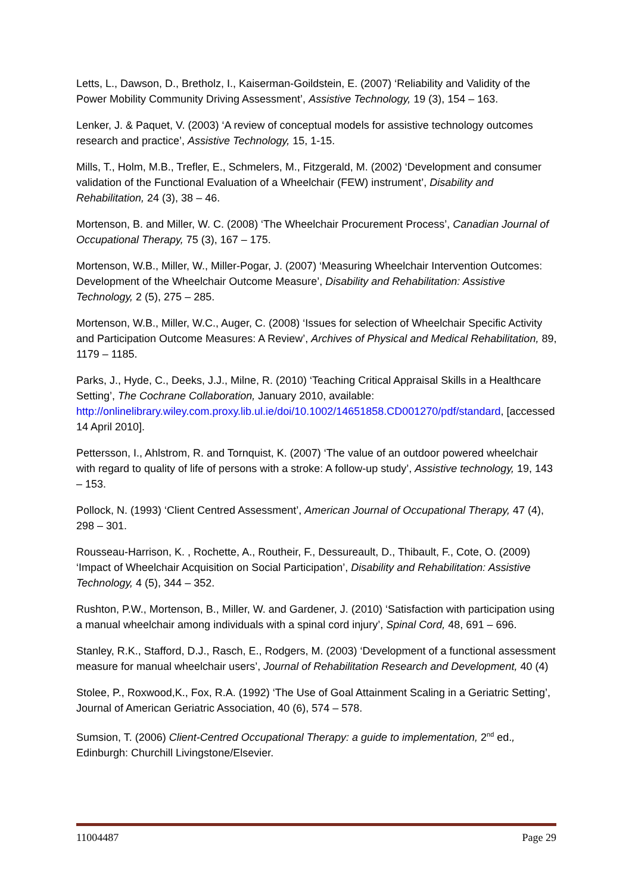Letts, L., Dawson, D., Bretholz, I., Kaiserman-Goildstein, E. (2007) ‘Reliability and Validity of the Power Mobility Community Driving Assessment’, Assistive Technology, 19 (3), 154 – 163.
Lenker, J. & Paquet, V. (2003) ‘A review of conceptual models for assistive technology outcomes research and practice’, Assistive Technology, 15, 1-15.
Mills, T., Holm, M.B., Trefler, E., Schmelers, M., Fitzgerald, M. (2002) ‘Development and consumer validation of the Functional Evaluation of a Wheelchair (FEW) instrument’, Disability and Rehabilitation, 24 (3), 38 – 46.
Mortenson, B. and Miller, W. C. (2008) ‘The Wheelchair Procurement Process’, Canadian Journal of Occupational Therapy, 75 (3), 167 – 175.
Mortenson, W.B., Miller, W., Miller-Pogar, J. (2007) ‘Measuring Wheelchair Intervention Outcomes: Development of the Wheelchair Outcome Measure’, Disability and Rehabilitation: Assistive Technology, 2 (5), 275 – 285.
Mortenson, W.B., Miller, W.C., Auger, C. (2008) ‘Issues for selection of Wheelchair Specific Activity and Participation Outcome Measures: A Review’, Archives of Physical and Medical Rehabilitation, 89, 1179 – 1185.
Parks, J., Hyde, C., Deeks, J.J., Milne, R. (2010) ‘Teaching Critical Appraisal Skills in a Healthcare Setting’, The Cochrane Collaboration, January 2010, available: http://onlinelibrary.wiley.com.proxy.lib.ul.ie/doi/10.1002/14651858.CD001270/pdf/standard, [accessed 14 April 2010].
Pettersson, I., Ahlstrom, R. and Tornquist, K. (2007) ‘The value of an outdoor powered wheelchair with regard to quality of life of persons with a stroke: A follow-up study’, Assistive technology, 19, 143 – 153.
Pollock, N. (1993) ‘Client Centred Assessment’, American Journal of Occupational Therapy, 47 (4), 298 – 301.
Rousseau-Harrison, K. , Rochette, A., Routheir, F., Dessureault, D., Thibault, F., Cote, O. (2009) ‘Impact of Wheelchair Acquisition on Social Participation’, Disability and Rehabilitation: Assistive Technology, 4 (5), 344 – 352.
Rushton, P.W., Mortenson, B., Miller, W. and Gardener, J. (2010) ‘Satisfaction with participation using a manual wheelchair among individuals with a spinal cord injury’, Spinal Cord, 48, 691 – 696.
Stanley, R.K., Stafford, D.J., Rasch, E., Rodgers, M. (2003) ‘Development of a functional assessment measure for manual wheelchair users’, Journal of Rehabilitation Research and Development, 40 (4)
Stolee, P., Roxwood,K., Fox, R.A. (1992) ‘The Use of Goal Attainment Scaling in a Geriatric Setting’, Journal of American Geriatric Association, 40 (6), 574 – 578.
Sumsion, T. (2006) Client-Centred Occupational Therapy: a guide to implementation, 2<sup>nd</sup> ed., Edinburgh: Churchill Livingstone/Elsevier.
11004487 Page 29